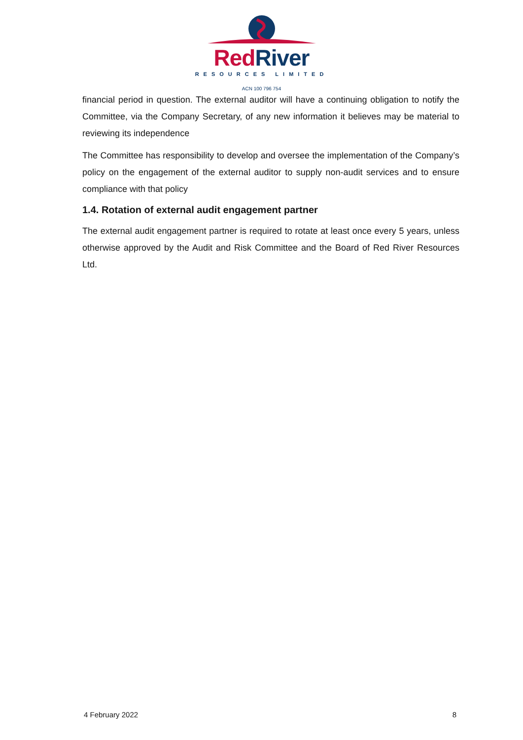Red River
RESOURCES LIMITED
ACN 100 796 754
financial period in question. The external auditor will have a continuing obligation to notify the Committee, via the Company Secretary, of any new information it believes may be material to reviewing its independence
The Committee has responsibility to develop and oversee the implementation of the Company’s policy on the engagement of the external auditor to supply non-audit services and to ensure compliance with that policy
1.4. Rotation of external audit engagement partner
The external audit engagement partner is required to rotate at least once every 5 years, unless otherwise approved by the Audit and Risk Committee and the Board of Red River Resources Ltd.
4 February 2022 8